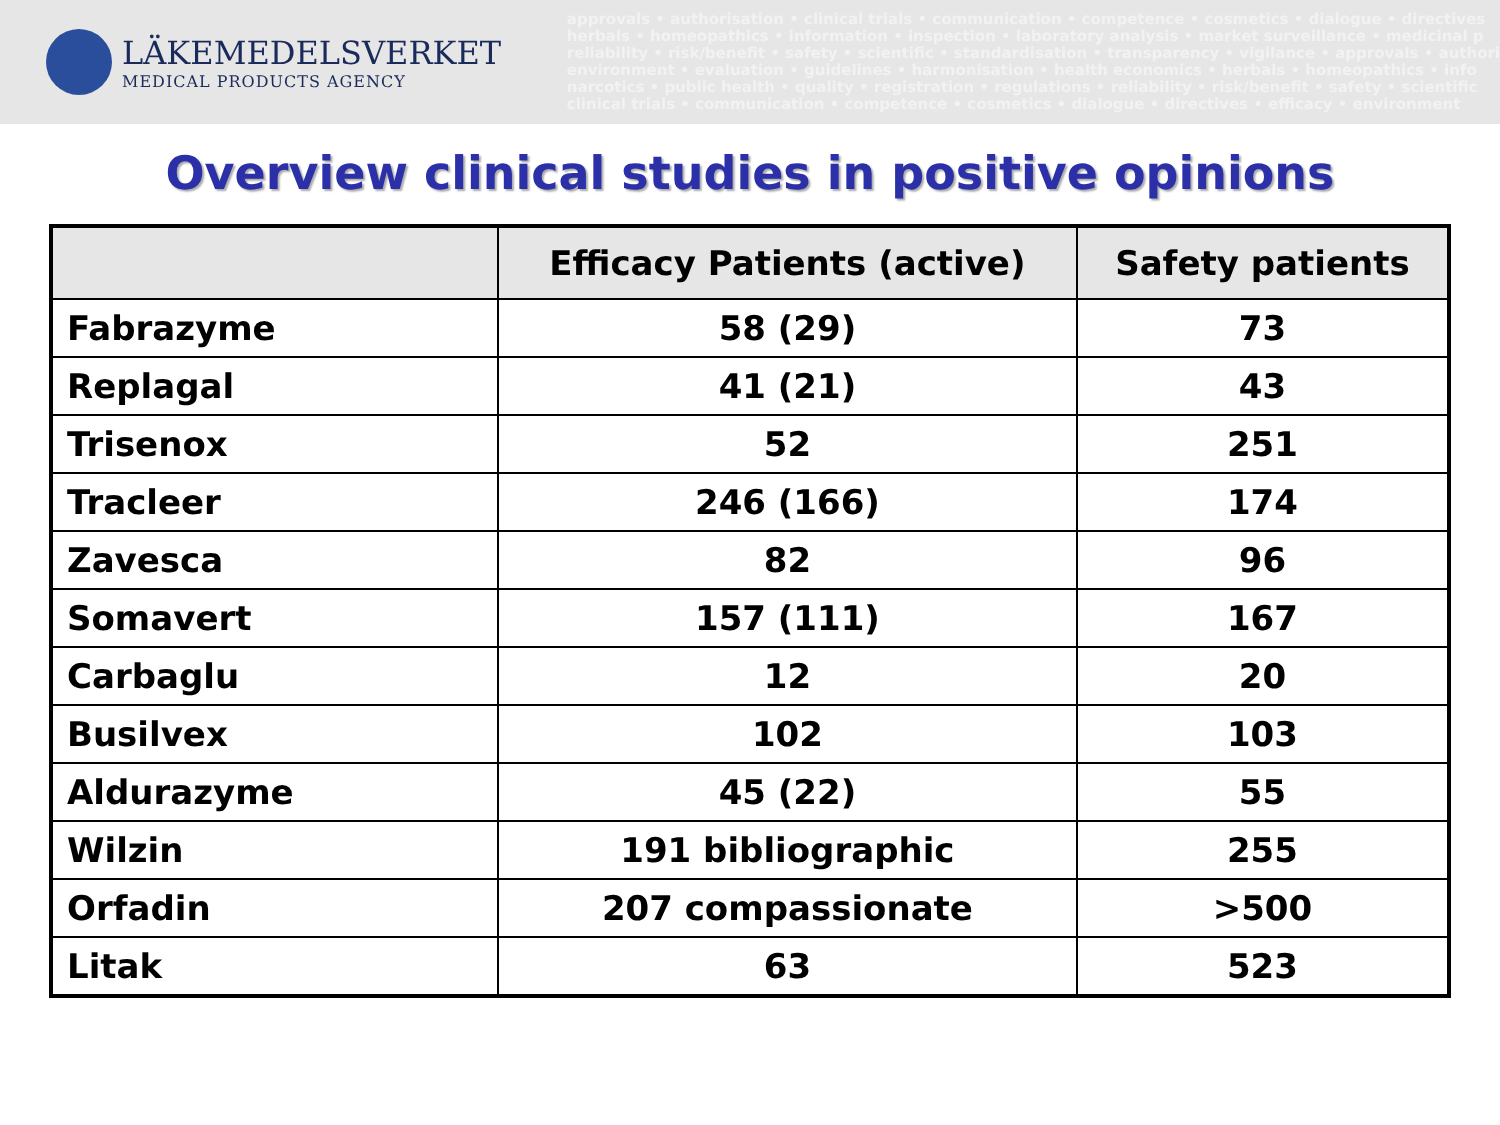LÄKEMEDELSVERKET
MEDICAL PRODUCTS AGENCY
approvals • authorisation • clinical trials • communication • competence • cosmetics • dialogue • directives
herbals • homeopathics • information • inspection • laboratory analysis • market surveillance • medicinal p
reliability • risk/benefit • safety • scientific • standardisation • transparency • vigilance • approvals • authori
environment • evaluation • guidelines • harmonisation • health economics • herbals • homeopathics • info
narcotics • public health • quality • registration • regulations • reliability • risk/benefit • safety • scientific
clinical trials • communication • competence • cosmetics • dialogue • directives • efficacy • environment
Overview clinical studies in positive opinions
| | Efficacy Patients (active) | Safety patients |
| --- | --- | --- |
| Fabrazyme | 58 (29) | 73 |
| Replagal | 41 (21) | 43 |
| Trisenox | 52 | 251 |
| Tracleer | 246 (166) | 174 |
| Zavesca | 82 | 96 |
| Somavert | 157 (111) | 167 |
| Carbaglu | 12 | 20 |
| Busilvex | 102 | 103 |
| Aldurazyme | 45 (22) | 55 |
| Wilzin | 191 bibliographic | 255 |
| Orfadin | 207 compassionate | >500 |
| Litak | 63 | 523 |